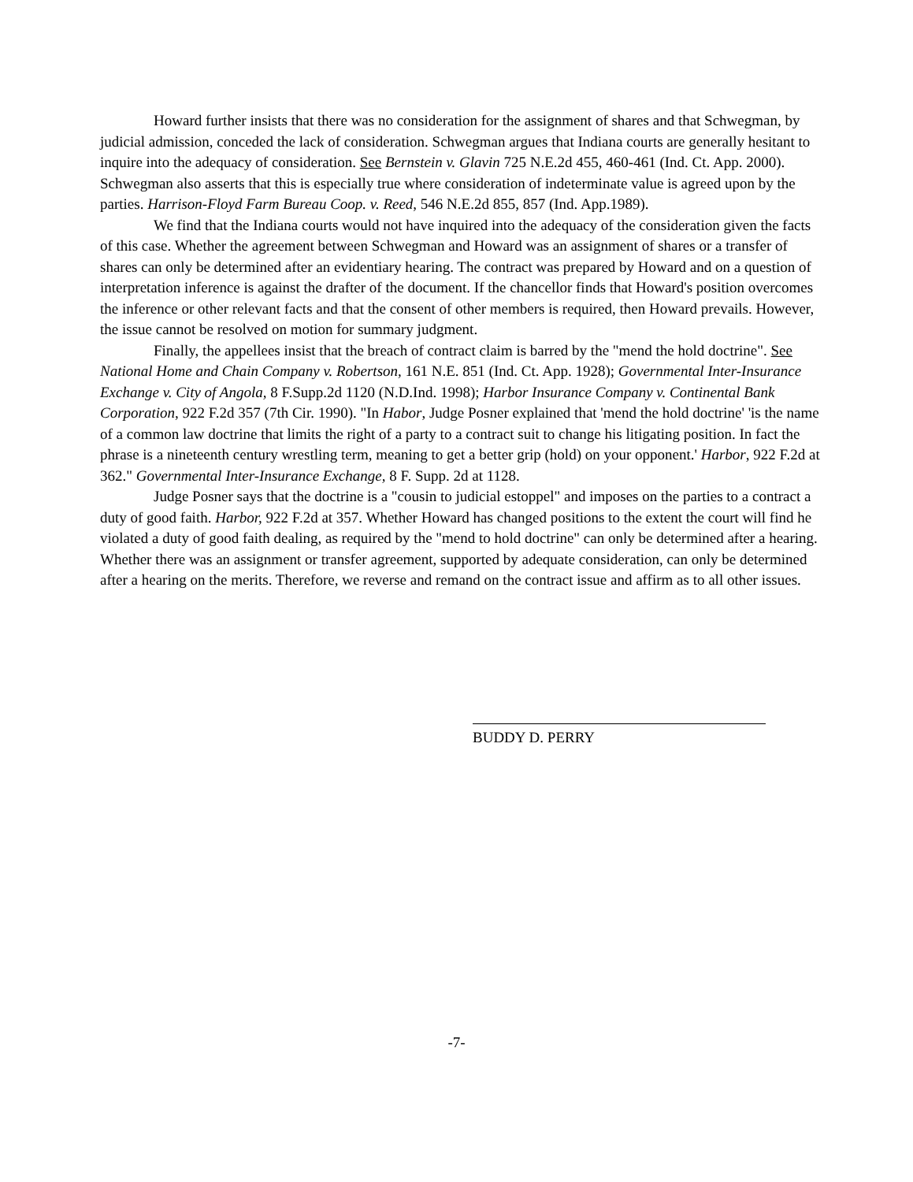Howard further insists that there was no consideration for the assignment of shares and that Schwegman, by judicial admission, conceded the lack of consideration. Schwegman argues that Indiana courts are generally hesitant to inquire into the adequacy of consideration. See Bernstein v. Glavin 725 N.E.2d 455, 460-461 (Ind. Ct. App. 2000). Schwegman also asserts that this is especially true where consideration of indeterminate value is agreed upon by the parties. Harrison-Floyd Farm Bureau Coop. v. Reed, 546 N.E.2d 855, 857 (Ind. App.1989).
We find that the Indiana courts would not have inquired into the adequacy of the consideration given the facts of this case. Whether the agreement between Schwegman and Howard was an assignment of shares or a transfer of shares can only be determined after an evidentiary hearing. The contract was prepared by Howard and on a question of interpretation inference is against the drafter of the document. If the chancellor finds that Howard's position overcomes the inference or other relevant facts and that the consent of other members is required, then Howard prevails. However, the issue cannot be resolved on motion for summary judgment.
Finally, the appellees insist that the breach of contract claim is barred by the "mend the hold doctrine". See National Home and Chain Company v. Robertson, 161 N.E. 851 (Ind. Ct. App. 1928); Governmental Inter-Insurance Exchange v. City of Angola, 8 F.Supp.2d 1120 (N.D.Ind. 1998); Harbor Insurance Company v. Continental Bank Corporation, 922 F.2d 357 (7th Cir. 1990). "In Habor, Judge Posner explained that 'mend the hold doctrine' 'is the name of a common law doctrine that limits the right of a party to a contract suit to change his litigating position. In fact the phrase is a nineteenth century wrestling term, meaning to get a better grip (hold) on your opponent.' Harbor, 922 F.2d at 362." Governmental Inter-Insurance Exchange, 8 F. Supp. 2d at 1128.
Judge Posner says that the doctrine is a "cousin to judicial estoppel" and imposes on the parties to a contract a duty of good faith. Harbor, 922 F.2d at 357. Whether Howard has changed positions to the extent the court will find he violated a duty of good faith dealing, as required by the "mend to hold doctrine" can only be determined after a hearing. Whether there was an assignment or transfer agreement, supported by adequate consideration, can only be determined after a hearing on the merits. Therefore, we reverse and remand on the contract issue and affirm as to all other issues.
BUDDY D. PERRY
-7-